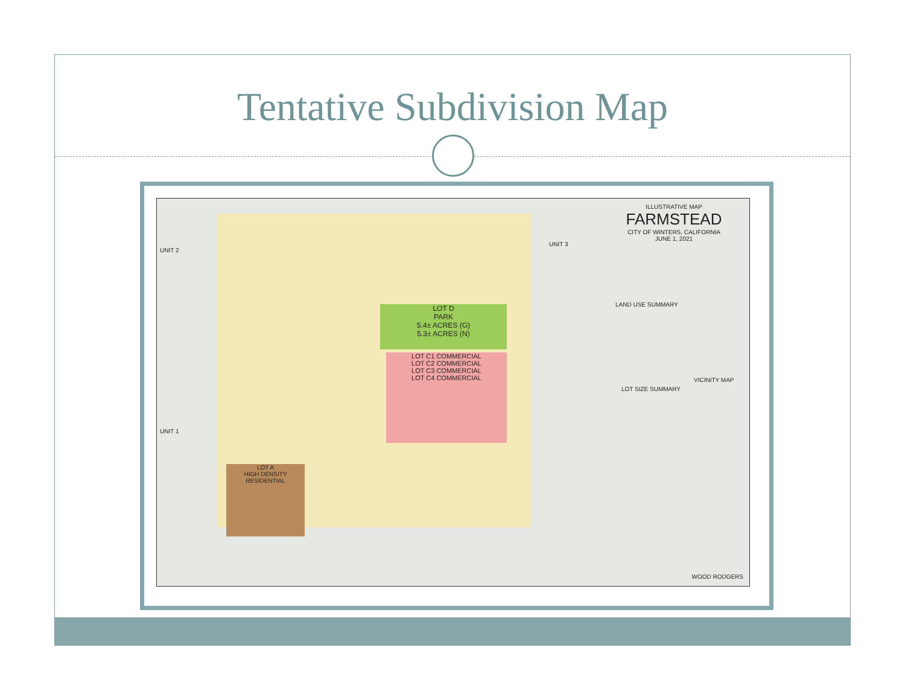Tentative Subdivision Map
LOT D
PARK
5.4± ACRES (G)
5.3± ACRES (N)
LOT C1 COMMERCIAL
LOT C2 COMMERCIAL
LOT C3 COMMERCIAL
LOT C4 COMMERCIAL
LOT A
HIGH DENSITY RESIDENTIAL
ILLUSTRATIVE MAP
FARMSTEAD
CITY OF WINTERS, CALIFORNIA
JUNE 1, 2021
UNIT 2
UNIT 1
UNIT 3
LAND USE SUMMARY
LOT SIZE SUMMARY
VICINITY MAP
WOOD RODGERS